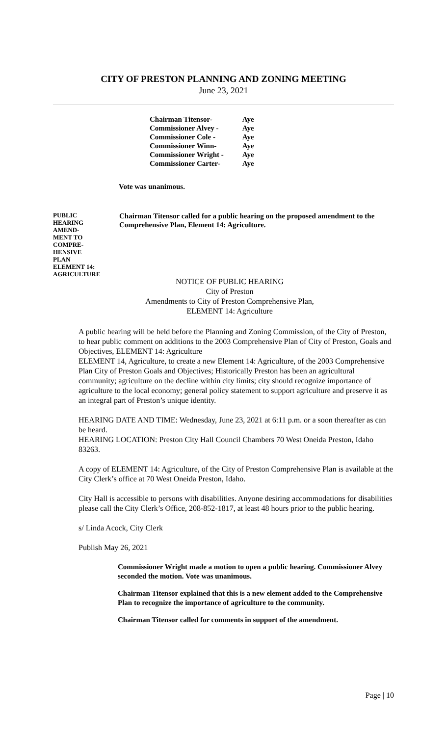CITY OF PRESTON PLANNING AND ZONING MEETING
June 23, 2021
| Chairman Titensor- | Aye |
| Commissioner Alvey - | Aye |
| Commissioner Cole - | Aye |
| Commissioner Winn- | Aye |
| Commissioner Wright - | Aye |
| Commissioner Carter- | Aye |
Vote was unanimous.
PUBLIC
HEARING
AMEND-
MENT TO
COMPRE-
HENSIVE
PLAN
ELEMENT 14:
AGRICULTURE
Chairman Titensor called for a public hearing on the proposed amendment to the Comprehensive Plan, Element 14: Agriculture.
NOTICE OF PUBLIC HEARING
City of Preston
Amendments to City of Preston Comprehensive Plan,
ELEMENT 14: Agriculture
A public hearing will be held before the Planning and Zoning Commission, of the City of Preston, to hear public comment on additions to the 2003 Comprehensive Plan of City of Preston, Goals and Objectives, ELEMENT 14: Agriculture
ELEMENT 14, Agriculture, to create a new Element 14: Agriculture, of the 2003 Comprehensive Plan City of Preston Goals and Objectives; Historically Preston has been an agricultural community; agriculture on the decline within city limits; city should recognize importance of agriculture to the local economy; general policy statement to support agriculture and preserve it as an integral part of Preston’s unique identity.
HEARING DATE AND TIME: Wednesday, June 23, 2021 at 6:11 p.m. or a soon thereafter as can be heard.
HEARING LOCATION: Preston City Hall Council Chambers 70 West Oneida Preston, Idaho 83263.
A copy of ELEMENT 14: Agriculture, of the City of Preston Comprehensive Plan is available at the City Clerk’s office at 70 West Oneida Preston, Idaho.
City Hall is accessible to persons with disabilities. Anyone desiring accommodations for disabilities please call the City Clerk’s Office, 208-852-1817, at least 48 hours prior to the public hearing.
s/ Linda Acock, City Clerk
Publish May 26, 2021
Commissioner Wright made a motion to open a public hearing. Commissioner Alvey seconded the motion. Vote was unanimous.
Chairman Titensor explained that this is a new element added to the Comprehensive Plan to recognize the importance of agriculture to the community.
Chairman Titensor called for comments in support of the amendment.
Page | 10